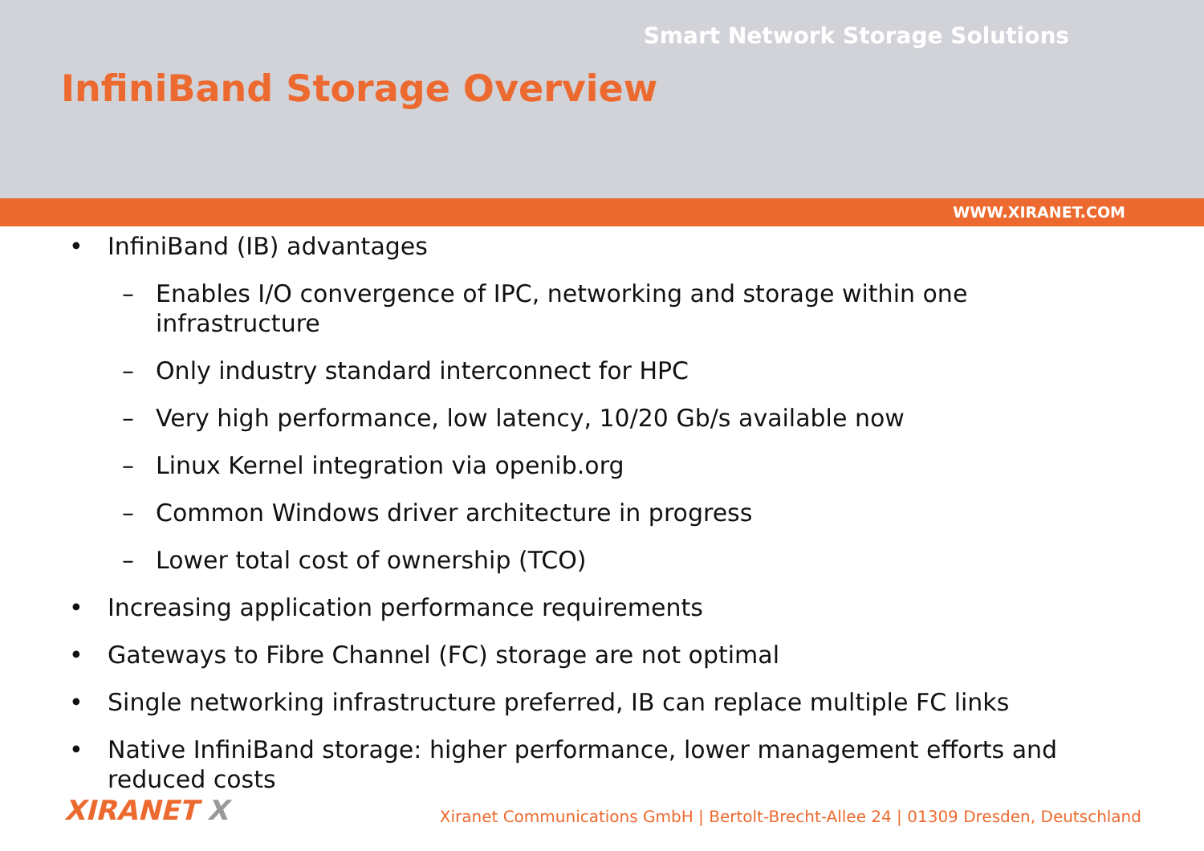Smart Network Storage Solutions
InfiniBand Storage Overview
WWW.XIRANET.COM
• InfiniBand (IB) advantages
– Enables I/O convergence of IPC, networking and storage within one infrastructure
– Only industry standard interconnect for HPC
– Very high performance, low latency, 10/20 Gb/s available now
– Linux Kernel integration via openib.org
– Common Windows driver architecture in progress
– Lower total cost of ownership (TCO)
• Increasing application performance requirements
• Gateways to Fibre Channel (FC) storage are not optimal
• Single networking infrastructure preferred, IB can replace multiple FC links
• Native InfiniBand storage: higher performance, lower management efforts and reduced costs
XIRANET X
Xiranet Communications GmbH | Bertolt-Brecht-Allee 24 | 01309 Dresden, Deutschland